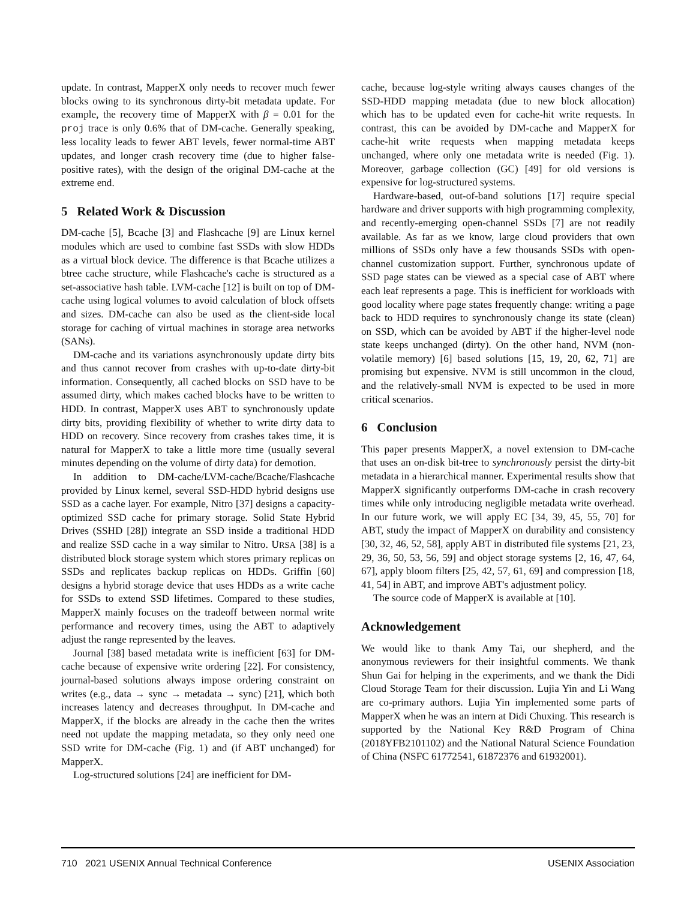update. In contrast, MapperX only needs to recover much fewer blocks owing to its synchronous dirty-bit metadata update. For example, the recovery time of MapperX with β = 0.01 for the proj trace is only 0.6% that of DM-cache. Generally speaking, less locality leads to fewer ABT levels, fewer normal-time ABT updates, and longer crash recovery time (due to higher false-positive rates), with the design of the original DM-cache at the extreme end.
5 Related Work & Discussion
DM-cache [5], Bcache [3] and Flashcache [9] are Linux kernel modules which are used to combine fast SSDs with slow HDDs as a virtual block device. The difference is that Bcache utilizes a btree cache structure, while Flashcache's cache is structured as a set-associative hash table. LVM-cache [12] is built on top of DM-cache using logical volumes to avoid calculation of block offsets and sizes. DM-cache can also be used as the client-side local storage for caching of virtual machines in storage area networks (SANs).
DM-cache and its variations asynchronously update dirty bits and thus cannot recover from crashes with up-to-date dirty-bit information. Consequently, all cached blocks on SSD have to be assumed dirty, which makes cached blocks have to be written to HDD. In contrast, MapperX uses ABT to synchronously update dirty bits, providing flexibility of whether to write dirty data to HDD on recovery. Since recovery from crashes takes time, it is natural for MapperX to take a little more time (usually several minutes depending on the volume of dirty data) for demotion.
In addition to DM-cache/LVM-cache/Bcache/Flashcache provided by Linux kernel, several SSD-HDD hybrid designs use SSD as a cache layer. For example, Nitro [37] designs a capacity-optimized SSD cache for primary storage. Solid State Hybrid Drives (SSHD [28]) integrate an SSD inside a traditional HDD and realize SSD cache in a way similar to Nitro. URSA [38] is a distributed block storage system which stores primary replicas on SSDs and replicates backup replicas on HDDs. Griffin [60] designs a hybrid storage device that uses HDDs as a write cache for SSDs to extend SSD lifetimes. Compared to these studies, MapperX mainly focuses on the tradeoff between normal write performance and recovery times, using the ABT to adaptively adjust the range represented by the leaves.
Journal [38] based metadata write is inefficient [63] for DM-cache because of expensive write ordering [22]. For consistency, journal-based solutions always impose ordering constraint on writes (e.g., data → sync → metadata → sync) [21], which both increases latency and decreases throughput. In DM-cache and MapperX, if the blocks are already in the cache then the writes need not update the mapping metadata, so they only need one SSD write for DM-cache (Fig. 1) and (if ABT unchanged) for MapperX.
Log-structured solutions [24] are inefficient for DM-
cache, because log-style writing always causes changes of the SSD-HDD mapping metadata (due to new block allocation) which has to be updated even for cache-hit write requests. In contrast, this can be avoided by DM-cache and MapperX for cache-hit write requests when mapping metadata keeps unchanged, where only one metadata write is needed (Fig. 1). Moreover, garbage collection (GC) [49] for old versions is expensive for log-structured systems.
Hardware-based, out-of-band solutions [17] require special hardware and driver supports with high programming complexity, and recently-emerging open-channel SSDs [7] are not readily available. As far as we know, large cloud providers that own millions of SSDs only have a few thousands SSDs with open-channel customization support. Further, synchronous update of SSD page states can be viewed as a special case of ABT where each leaf represents a page. This is inefficient for workloads with good locality where page states frequently change: writing a page back to HDD requires to synchronously change its state (clean) on SSD, which can be avoided by ABT if the higher-level node state keeps unchanged (dirty). On the other hand, NVM (non-volatile memory) [6] based solutions [15, 19, 20, 62, 71] are promising but expensive. NVM is still uncommon in the cloud, and the relatively-small NVM is expected to be used in more critical scenarios.
6 Conclusion
This paper presents MapperX, a novel extension to DM-cache that uses an on-disk bit-tree to synchronously persist the dirty-bit metadata in a hierarchical manner. Experimental results show that MapperX significantly outperforms DM-cache in crash recovery times while only introducing negligible metadata write overhead. In our future work, we will apply EC [34, 39, 45, 55, 70] for ABT, study the impact of MapperX on durability and consistency [30, 32, 46, 52, 58], apply ABT in distributed file systems [21, 23, 29, 36, 50, 53, 56, 59] and object storage systems [2, 16, 47, 64, 67], apply bloom filters [25, 42, 57, 61, 69] and compression [18, 41, 54] in ABT, and improve ABT's adjustment policy.
The source code of MapperX is available at [10].
Acknowledgement
We would like to thank Amy Tai, our shepherd, and the anonymous reviewers for their insightful comments. We thank Shun Gai for helping in the experiments, and we thank the Didi Cloud Storage Team for their discussion. Lujia Yin and Li Wang are co-primary authors. Lujia Yin implemented some parts of MapperX when he was an intern at Didi Chuxing. This research is supported by the National Key R&D Program of China (2018YFB2101102) and the National Natural Science Foundation of China (NSFC 61772541, 61872376 and 61932001).
710 2021 USENIX Annual Technical Conference USENIX Association